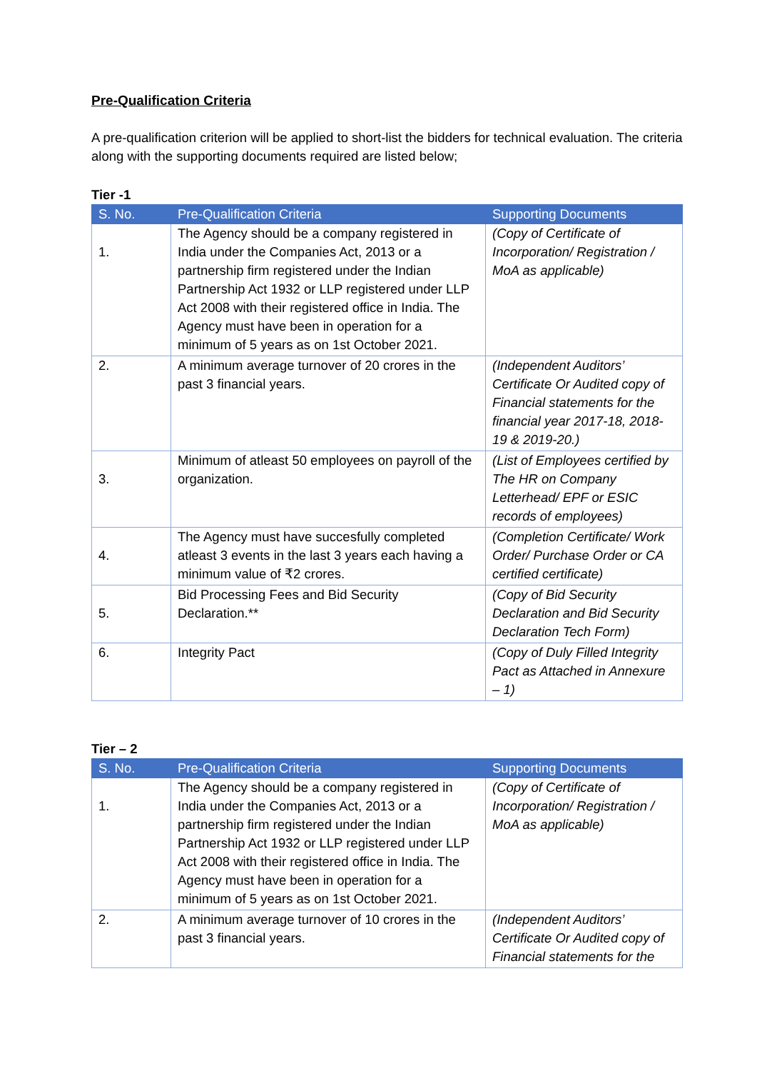Pre-Qualification Criteria
A pre-qualification criterion will be applied to short-list the bidders for technical evaluation. The criteria along with the supporting documents required are listed below;
Tier -1
| S. No. | Pre-Qualification Criteria | Supporting Documents |
| --- | --- | --- |
| 1. | The Agency should be a company registered in India under the Companies Act, 2013 or a partnership firm registered under the Indian Partnership Act 1932 or LLP registered under LLP Act 2008 with their registered office in India. The Agency must have been in operation for a minimum of 5 years as on 1st October 2021. | (Copy of Certificate of Incorporation/ Registration / MoA as applicable) |
| 2. | A minimum average turnover of 20 crores in the past 3 financial years. | (Independent Auditors’ Certificate Or Audited copy of Financial statements for the financial year 2017-18, 2018-19 & 2019-20.) |
| 3. | Minimum of atleast 50 employees on payroll of the organization. | (List of Employees certified by The HR on Company Letterhead/ EPF or ESIC records of employees) |
| 4. | The Agency must have succesfully completed atleast 3 events in the last 3 years each having a minimum value of ₹2 crores. | (Completion Certificate/ Work Order/ Purchase Order or CA certified certificate) |
| 5. | Bid Processing Fees and Bid Security Declaration.** | (Copy of Bid Security Declaration and Bid Security Declaration Tech Form) |
| 6. | Integrity Pact | (Copy of Duly Filled Integrity Pact as Attached in Annexure – 1) |
Tier – 2
| S. No. | Pre-Qualification Criteria | Supporting Documents |
| --- | --- | --- |
| 1. | The Agency should be a company registered in India under the Companies Act, 2013 or a partnership firm registered under the Indian Partnership Act 1932 or LLP registered under LLP Act 2008 with their registered office in India. The Agency must have been in operation for a minimum of 5 years as on 1st October 2021. | (Copy of Certificate of Incorporation/ Registration / MoA as applicable) |
| 2. | A minimum average turnover of 10 crores in the past 3 financial years. | (Independent Auditors’ Certificate Or Audited copy of Financial statements for the |